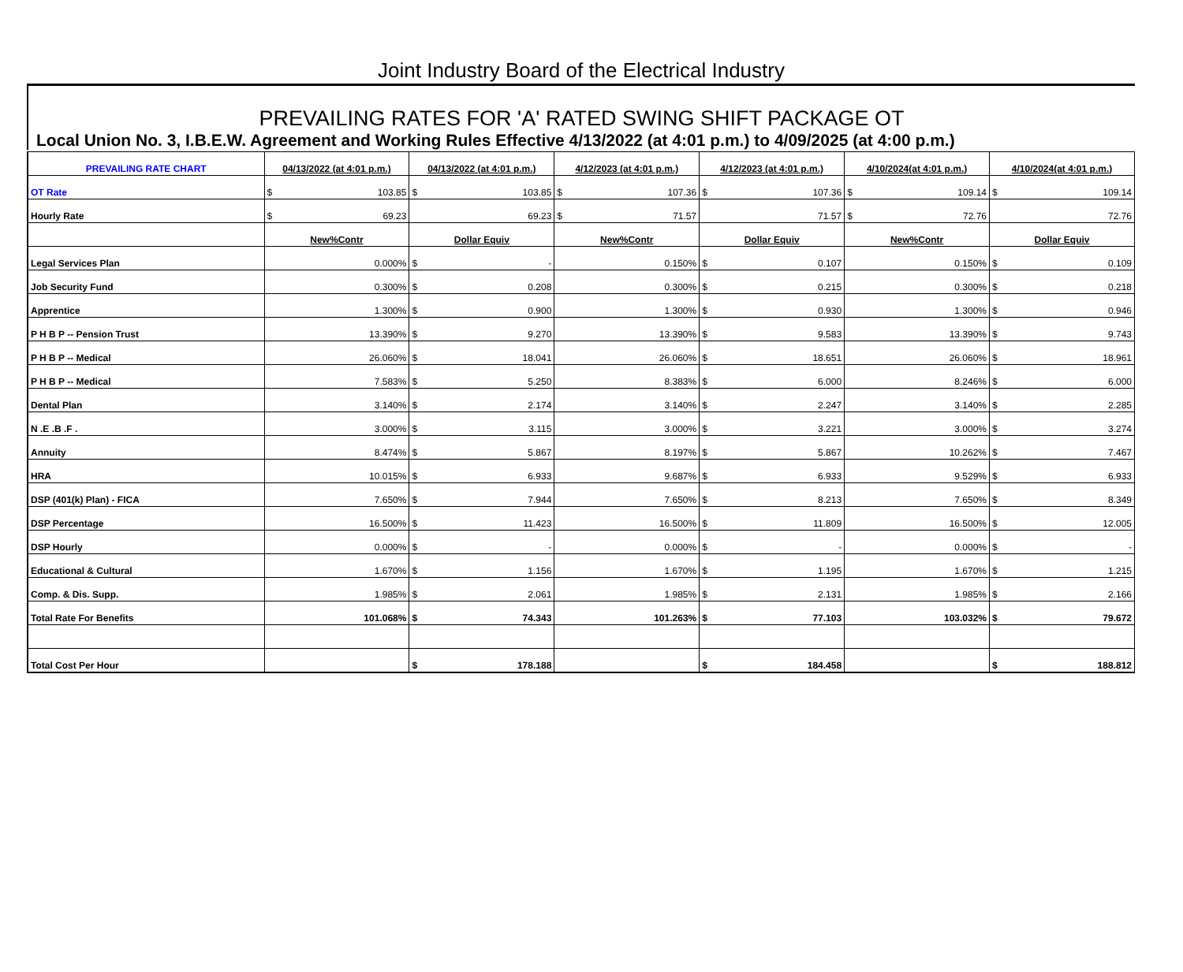Joint Industry Board of the Electrical Industry
PREVAILING RATES FOR 'A' RATED SWING SHIFT PACKAGE OT
Local Union No. 3, I.B.E.W. Agreement and Working Rules Effective 4/13/2022 (at 4:01 p.m.) to 4/09/2025 (at 4:00 p.m.)
| PREVAILING RATE CHART | 04/13/2022 (at 4:01 p.m.) | 04/13/2022 (at 4:01 p.m.) | 4/12/2023 (at 4:01 p.m.) | 4/12/2023 (at 4:01 p.m.) | 4/10/2024(at 4:01 p.m.) | 4/10/2024(at 4:01 p.m.) |
| --- | --- | --- | --- | --- | --- | --- |
| OT Rate | $ 103.85 | $ 103.85 | $ 107.36 | $ 107.36 | $ 109.14 | $ 109.14 |
| Hourly Rate | $ 69.23 | 69.23 | $ 71.57 | 71.57 | $ 72.76 | 72.76 |
| | New%Contr | Dollar Equiv | New%Contr | Dollar Equiv | New%Contr | Dollar Equiv |
| Legal Services Plan | 0.000% | $ - | 0.150% | $ 0.107 | 0.150% | $ 0.109 |
| Job Security Fund | 0.300% | $ 0.208 | 0.300% | $ 0.215 | 0.300% | $ 0.218 |
| Apprentice | 1.300% | $ 0.900 | 1.300% | $ 0.930 | 1.300% | $ 0.946 |
| P H B P -- Pension Trust | 13.390% | $ 9.270 | 13.390% | $ 9.583 | 13.390% | $ 9.743 |
| P H B P -- Medical | 26.060% | $ 18.041 | 26.060% | $ 18.651 | 26.060% | $ 18.961 |
| P H B P -- Medical | 7.583% | $ 5.250 | 8.383% | $ 6.000 | 8.246% | $ 6.000 |
| Dental Plan | 3.140% | $ 2.174 | 3.140% | $ 2.247 | 3.140% | $ 2.285 |
| N .E .B .F . | 3.000% | $ 3.115 | 3.000% | $ 3.221 | 3.000% | $ 3.274 |
| Annuity | 8.474% | $ 5.867 | 8.197% | $ 5.867 | 10.262% | $ 7.467 |
| HRA | 10.015% | $ 6.933 | 9.687% | $ 6.933 | 9.529% | $ 6.933 |
| DSP (401(k) Plan) - FICA | 7.650% | $ 7.944 | 7.650% | $ 8.213 | 7.650% | $ 8.349 |
| DSP Percentage | 16.500% | $ 11.423 | 16.500% | $ 11.809 | 16.500% | $ 12.005 |
| DSP Hourly | 0.000% | $ - | 0.000% | $ - | 0.000% | $ - |
| Educational & Cultural | 1.670% | $ 1.156 | 1.670% | $ 1.195 | 1.670% | $ 1.215 |
| Comp. & Dis. Supp. | 1.985% | $ 2.061 | 1.985% | $ 2.131 | 1.985% | $ 2.166 |
| Total Rate For Benefits | 101.068% | $ 74.343 | 101.263% | $ 77.103 | 103.032% | $ 79.672 |
| Total Cost Per Hour | | $ 178.188 | | $ 184.458 | | $ 188.812 |